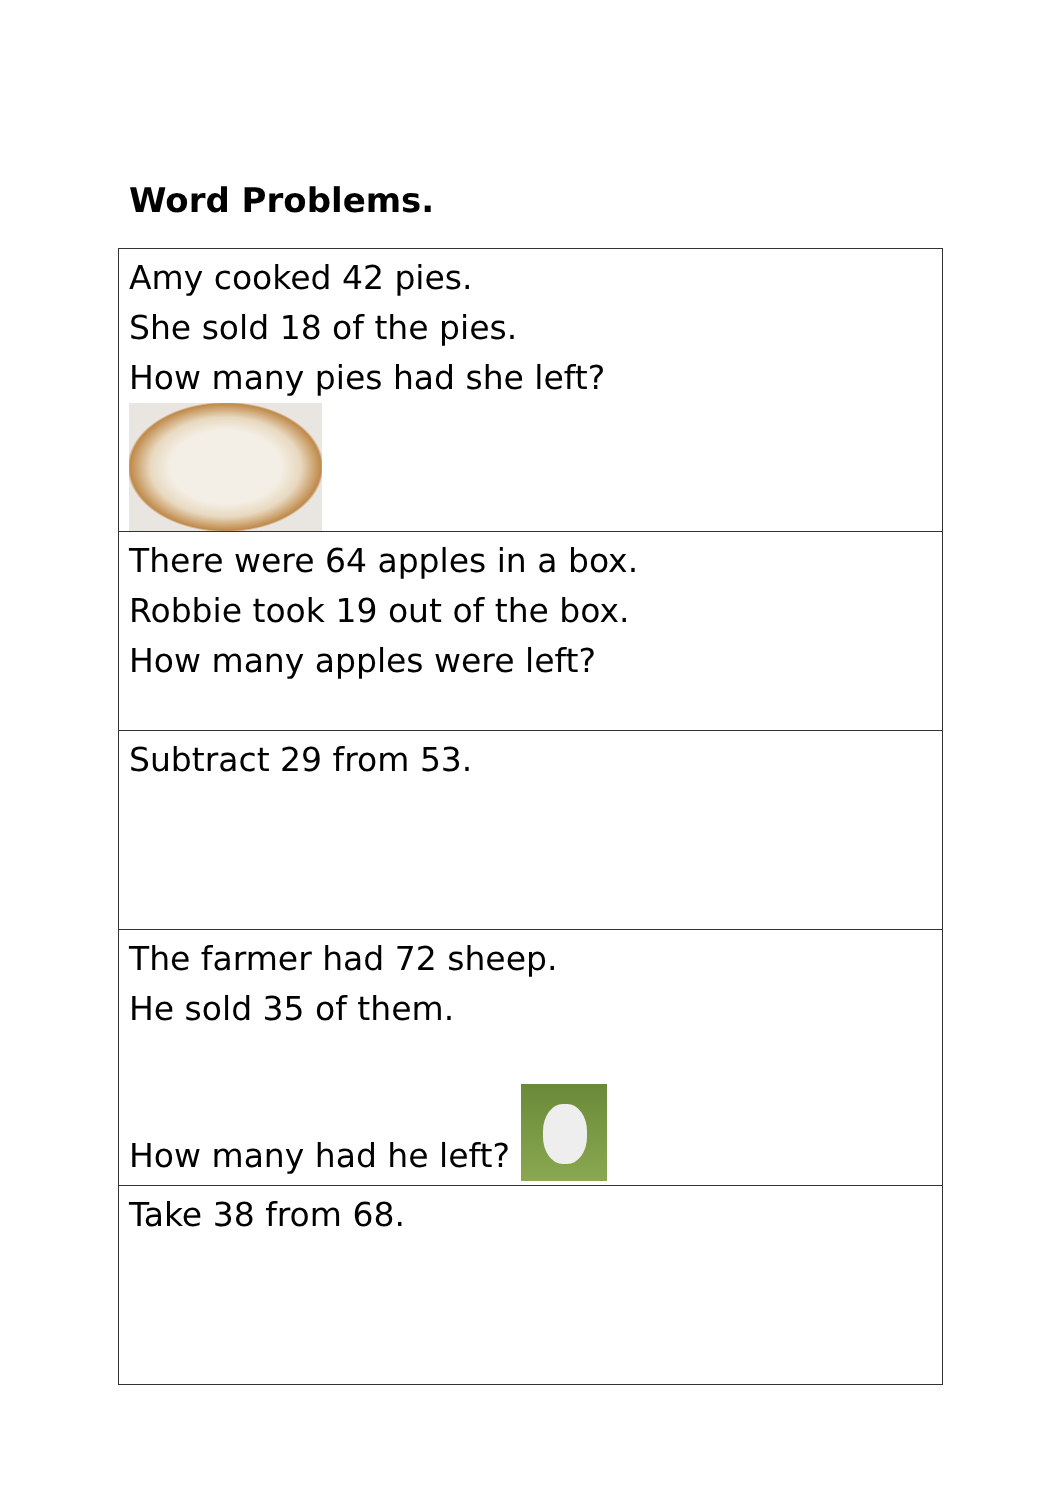Word Problems.
| Amy cooked 42 pies. She sold 18 of the pies. How many pies had she left? |
| There were 64 apples in a box. Robbie took 19 out of the box. How many apples were left? |
| Subtract 29 from 53. |
| The farmer had 72 sheep. He sold 35 of them. How many had he left? |
| Take 38 from 68. |